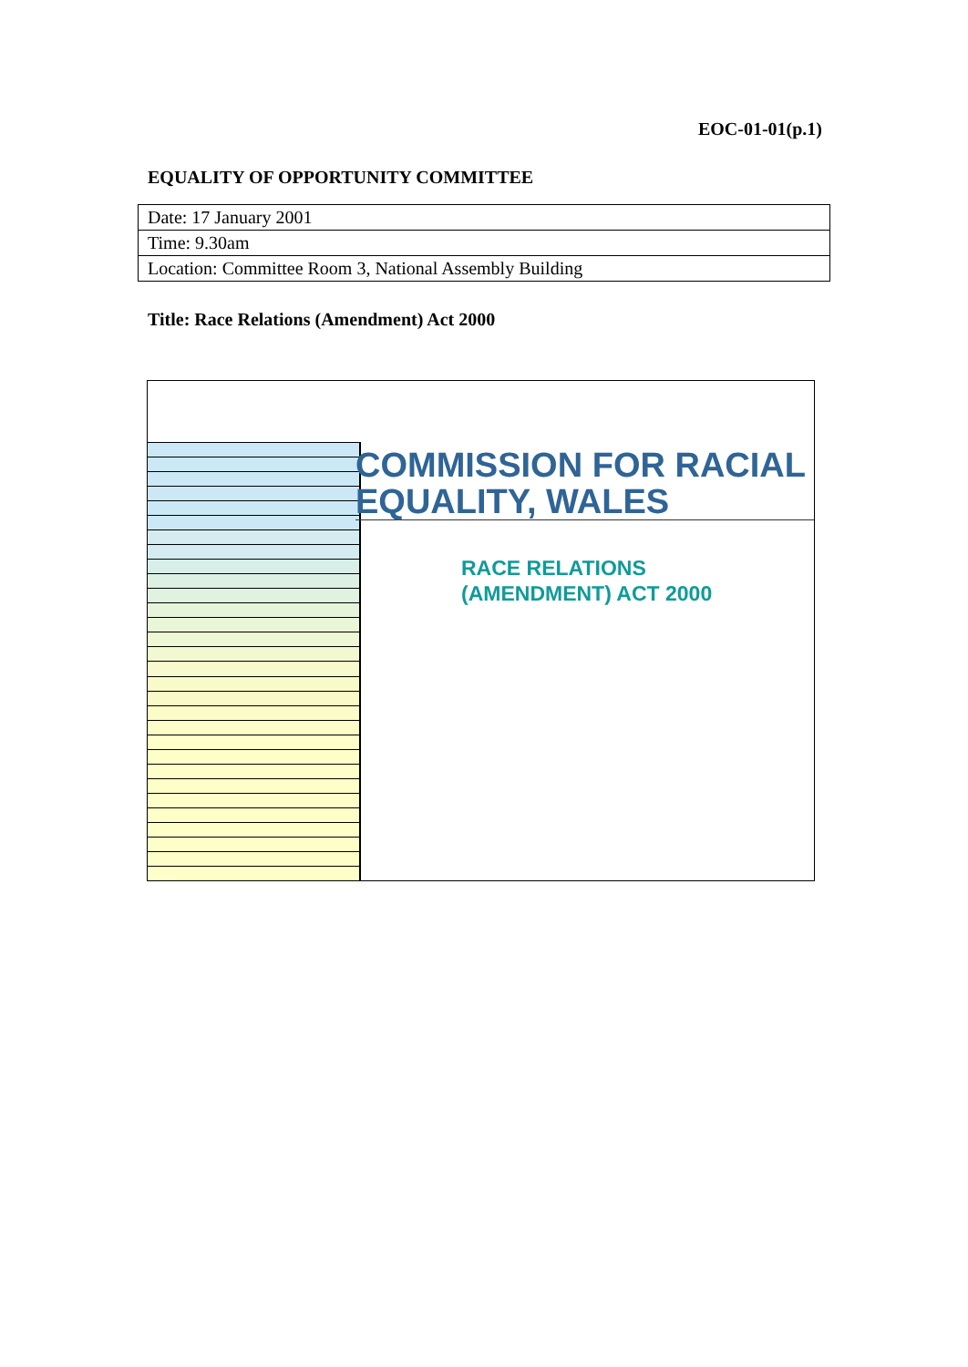EOC-01-01(p.1)
EQUALITY OF OPPORTUNITY COMMITTEE
| Date: 17 January 2001 |
| Time: 9.30am |
| Location: Committee Room 3, National Assembly Building |
Title: Race Relations (Amendment) Act 2000
COMMISSION FOR RACIAL
EQUALITY, WALES
RACE RELATIONS
(AMENDMENT) ACT 2000